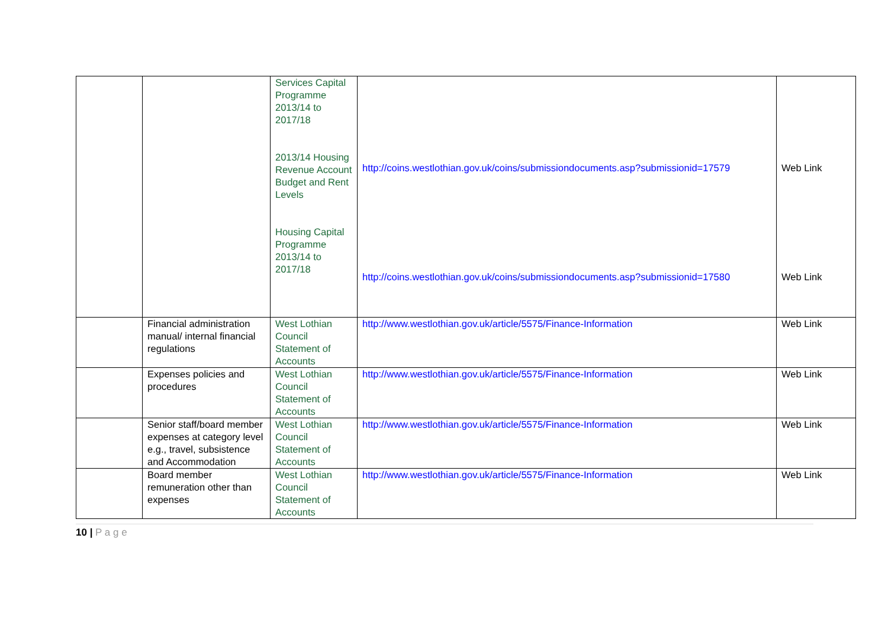| | | Services Capital Programme 2013/14 to 2017/18 2013/14 Housing Revenue Account Budget and Rent Levels Housing Capital Programme 2013/14 to 2017/18 | http://coins.westlothian.gov.uk/coins/submissiondocuments.asp?submissionid=17579 http://coins.westlothian.gov.uk/coins/submissiondocuments.asp?submissionid=17580 | Web Link Web Link |
| | Financial administration manual/ internal financial regulations | West Lothian Council Statement of Accounts | http://www.westlothian.gov.uk/article/5575/Finance-Information | Web Link |
| | Expenses policies and procedures | West Lothian Council Statement of Accounts | http://www.westlothian.gov.uk/article/5575/Finance-Information | Web Link |
| | Senior staff/board member expenses at category level e.g., travel, subsistence and Accommodation | West Lothian Council Statement of Accounts | http://www.westlothian.gov.uk/article/5575/Finance-Information | Web Link |
| | Board member remuneration other than expenses | West Lothian Council Statement of Accounts | http://www.westlothian.gov.uk/article/5575/Finance-Information | Web Link |
10 | P a g e